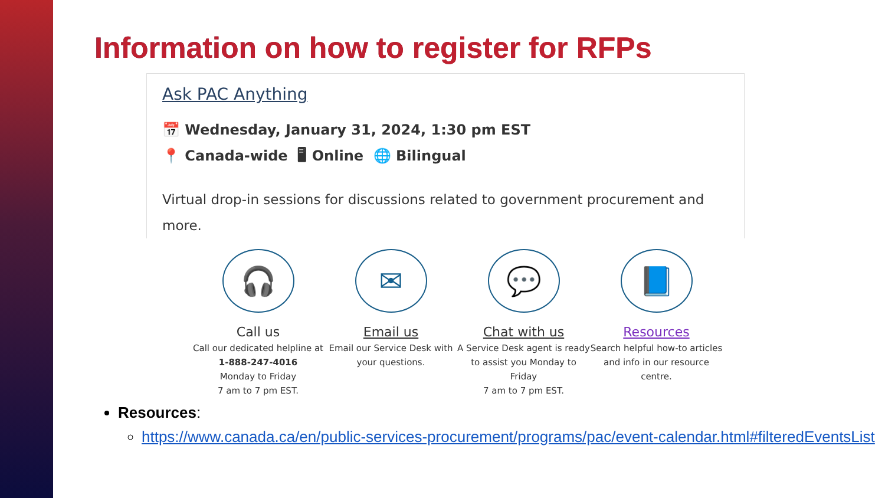Information on how to register for RFPs
Ask PAC Anything
📅 Wednesday, January 31, 2024, 1:30 pm EST
📍 Canada-wide 🖥 Online 🌐 Bilingual
Virtual drop-in sessions for discussions related to government procurement and more.
🎧
Call us
Call our dedicated helpline at
1-888-247-4016
Monday to Friday
7 am to 7 pm EST.
✉
Email us
Email our Service Desk with your questions.
💬
Chat with us
A Service Desk agent is ready to assist you Monday to Friday
7 am to 7 pm EST.
📘
Resources
Search helpful how-to articles and info in our resource centre.
Resources:
https://www.canada.ca/en/public-services-procurement/programs/pac/event-calendar.html#filteredEventsList